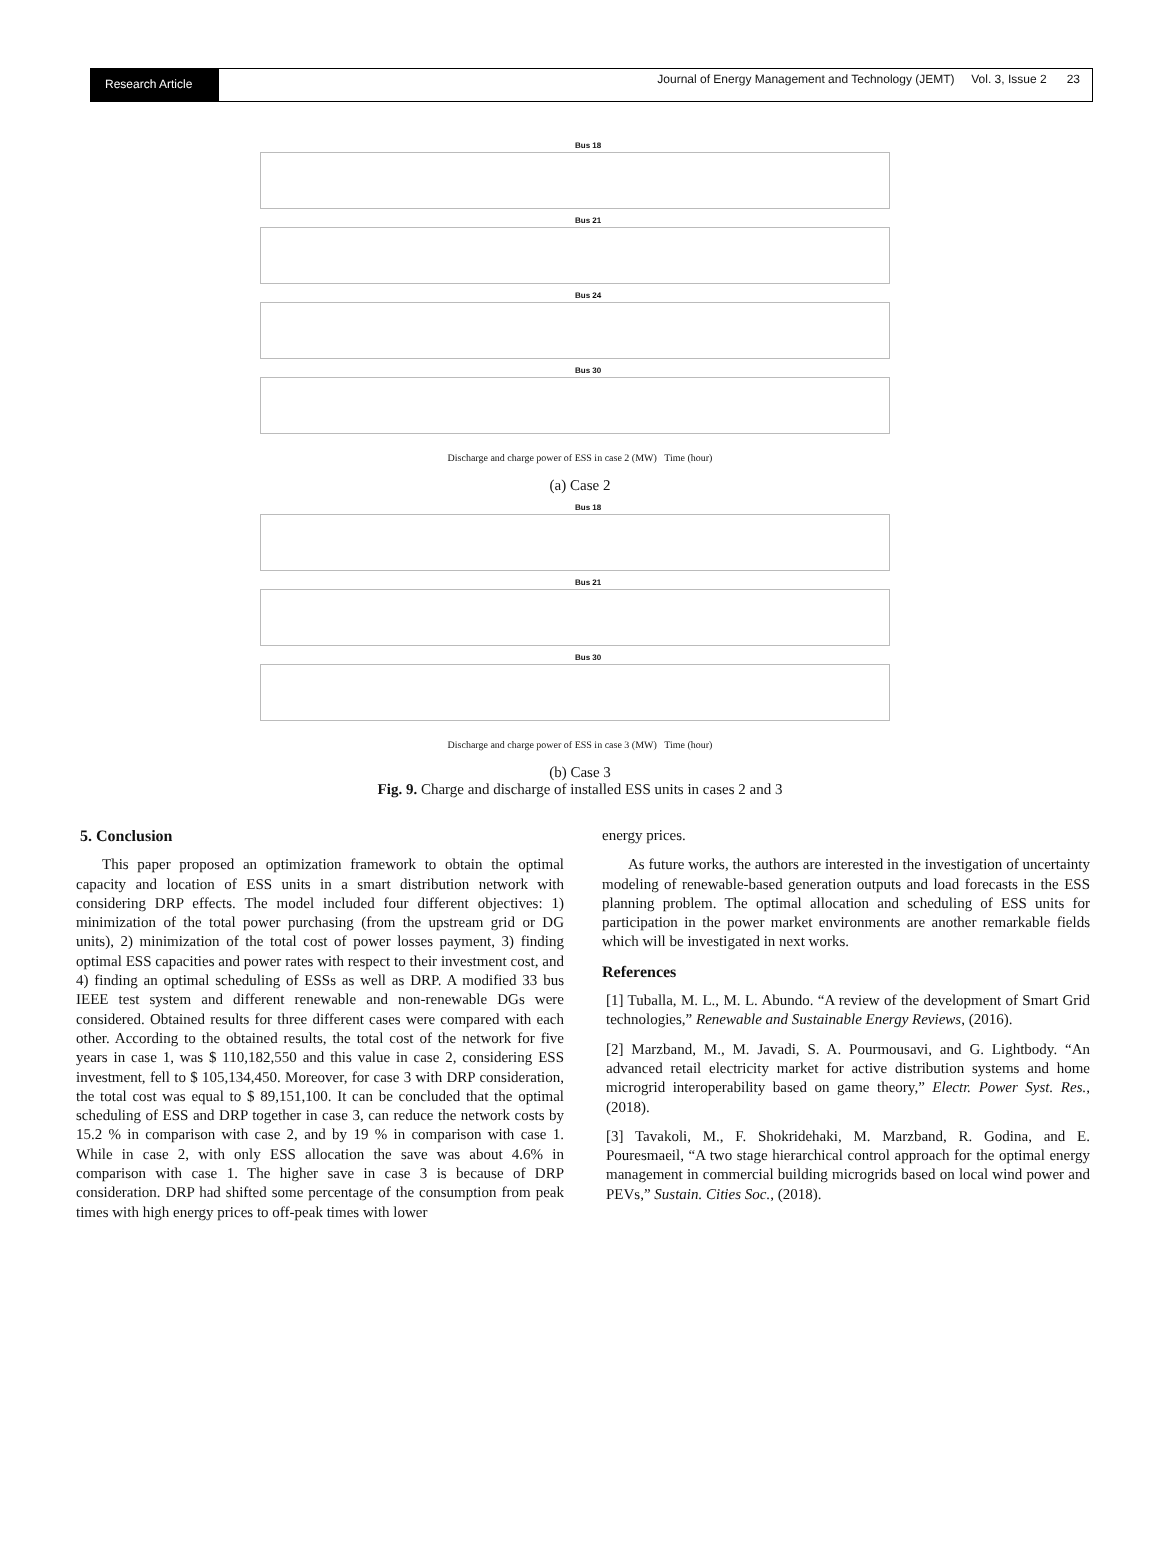Research Article
Journal of Energy Management and Technology (JEMT) Vol. 3, Issue 2 23
Bus 18
Bus 21
Bus 24
Bus 30
Discharge and charge power of ESS in case 2 (MW) Time (hour)
(a) Case 2
Bus 18
Bus 21
Bus 30
Discharge and charge power of ESS in case 3 (MW) Time (hour)
(b) Case 3
Fig. 9. Charge and discharge of installed ESS units in cases 2 and 3
5. Conclusion
This paper proposed an optimization framework to obtain the optimal capacity and location of ESS units in a smart distribution network with considering DRP effects. The model included four different objectives: 1) minimization of the total power purchasing (from the upstream grid or DG units), 2) minimization of the total cost of power losses payment, 3) finding optimal ESS capacities and power rates with respect to their investment cost, and 4) finding an optimal scheduling of ESSs as well as DRP. A modified 33 bus IEEE test system and different renewable and non-renewable DGs were considered. Obtained results for three different cases were compared with each other. According to the obtained results, the total cost of the network for five years in case 1, was $ 110,182,550 and this value in case 2, considering ESS investment, fell to $ 105,134,450. Moreover, for case 3 with DRP consideration, the total cost was equal to $ 89,151,100. It can be concluded that the optimal scheduling of ESS and DRP together in case 3, can reduce the network costs by 15.2 % in comparison with case 2, and by 19 % in comparison with case 1. While in case 2, with only ESS allocation the save was about 4.6% in comparison with case 1. The higher save in case 3 is because of DRP consideration. DRP had shifted some percentage of the consumption from peak times with high energy prices to off-peak times with lower
energy prices.
As future works, the authors are interested in the investigation of uncertainty modeling of renewable-based generation outputs and load forecasts in the ESS planning problem. The optimal allocation and scheduling of ESS units for participation in the power market environments are another remarkable fields which will be investigated in next works.
References
[1] Tuballa, M. L., M. L. Abundo. “A review of the development of Smart Grid technologies,” Renewable and Sustainable Energy Reviews, (2016).
[2] Marzband, M., M. Javadi, S. A. Pourmousavi, and G. Lightbody. “An advanced retail electricity market for active distribution systems and home microgrid interoperability based on game theory,” Electr. Power Syst. Res., (2018).
[3] Tavakoli, M., F. Shokridehaki, M. Marzband, R. Godina, and E. Pouresmaeil, “A two stage hierarchical control approach for the optimal energy management in commercial building microgrids based on local wind power and PEVs,” Sustain. Cities Soc., (2018).